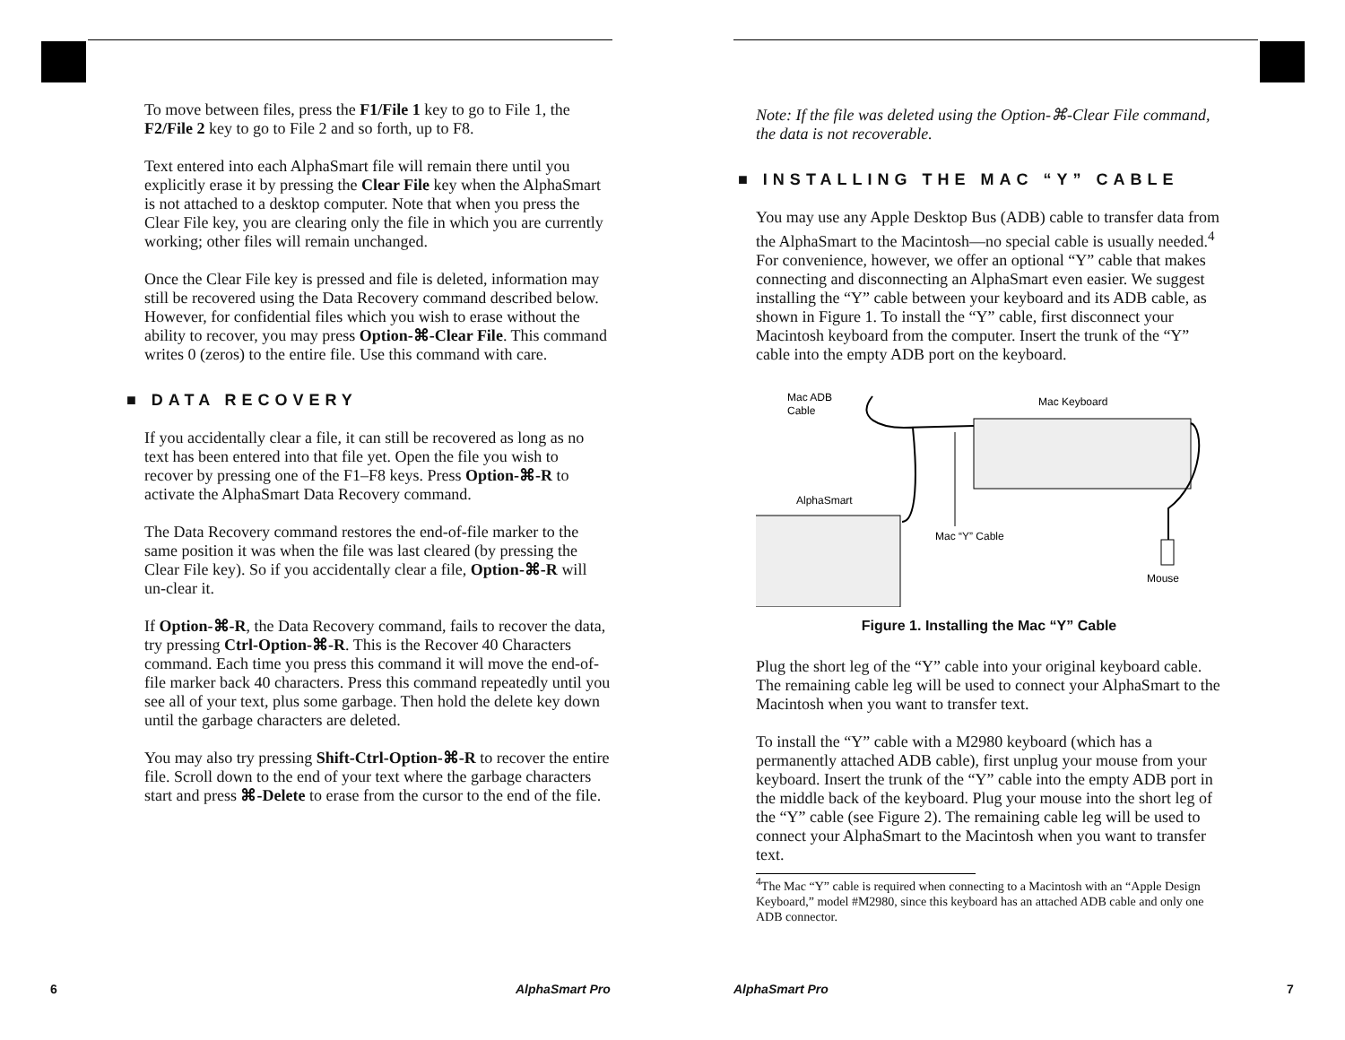To move between files, press the F1/File 1 key to go to File 1, the F2/File 2 key to go to File 2 and so forth, up to F8.
Text entered into each AlphaSmart file will remain there until you explicitly erase it by pressing the Clear File key when the AlphaSmart is not attached to a desktop computer. Note that when you press the Clear File key, you are clearing only the file in which you are currently working; other files will remain unchanged.
Once the Clear File key is pressed and file is deleted, information may still be recovered using the Data Recovery command described below. However, for confidential files which you wish to erase without the ability to recover, you may press Option-⌘-Clear File. This command writes 0 (zeros) to the entire file. Use this command with care.
■ DATA RECOVERY
If you accidentally clear a file, it can still be recovered as long as no text has been entered into that file yet. Open the file you wish to recover by pressing one of the F1–F8 keys. Press Option-⌘-R to activate the AlphaSmart Data Recovery command.
The Data Recovery command restores the end-of-file marker to the same position it was when the file was last cleared (by pressing the Clear File key). So if you accidentally clear a file, Option-⌘-R will un-clear it.
If Option-⌘-R, the Data Recovery command, fails to recover the data, try pressing Ctrl-Option-⌘-R. This is the Recover 40 Characters command. Each time you press this command it will move the end-of-file marker back 40 characters. Press this command repeatedly until you see all of your text, plus some garbage. Then hold the delete key down until the garbage characters are deleted.
You may also try pressing Shift-Ctrl-Option-⌘-R to recover the entire file. Scroll down to the end of your text where the garbage characters start and press ⌘-Delete to erase from the cursor to the end of the file.
6 AlphaSmart Pro
Note: If the file was deleted using the Option-⌘-Clear File command, the data is not recoverable.
■ INSTALLING THE MAC “Y” CABLE
You may use any Apple Desktop Bus (ADB) cable to transfer data from the AlphaSmart to the Macintosh—no special cable is usually needed.<sup>4</sup> For convenience, however, we offer an optional “Y” cable that makes connecting and disconnecting an AlphaSmart even easier. We suggest installing the “Y” cable between your keyboard and its ADB cable, as shown in Figure 1. To install the “Y” cable, first disconnect your Macintosh keyboard from the computer. Insert the trunk of the “Y” cable into the empty ADB port on the keyboard.
Mac ADB
Cable
Mac Keyboard
AlphaSmart
Mac “Y” Cable
Mouse
Figure 1. Installing the Mac “Y” Cable
Plug the short leg of the “Y” cable into your original keyboard cable. The remaining cable leg will be used to connect your AlphaSmart to the Macintosh when you want to transfer text.
To install the “Y” cable with a M2980 keyboard (which has a permanently attached ADB cable), first unplug your mouse from your keyboard. Insert the trunk of the “Y” cable into the empty ADB port in the middle back of the keyboard. Plug your mouse into the short leg of the “Y” cable (see Figure 2). The remaining cable leg will be used to connect your AlphaSmart to the Macintosh when you want to transfer text.
<sup>4</sup> The Mac “Y” cable is required when connecting to a Macintosh with an “Apple Design Keyboard,” model #M2980, since this keyboard has an attached ADB cable and only one ADB connector.
AlphaSmart Pro 7